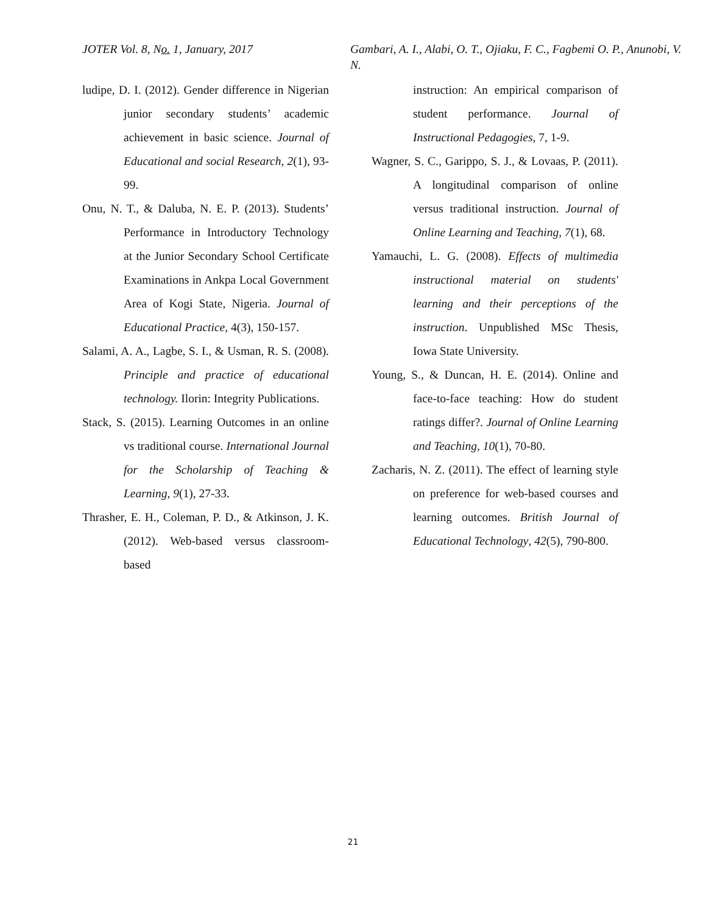JOTER Vol. 8, No. 1, January, 2017 Gambari, A. I., Alabi, O. T., Ojiaku, F. C., Fagbemi O. P., Anunobi, V. N.
ludipe, D. I. (2012). Gender difference in Nigerian junior secondary students’ academic achievement in basic science. Journal of Educational and social Research, 2(1), 93-99.
Onu, N. T., & Daluba, N. E. P. (2013). Students’ Performance in Introductory Technology at the Junior Secondary School Certificate Examinations in Ankpa Local Government Area of Kogi State, Nigeria. Journal of Educational Practice, 4(3), 150-157.
Salami, A. A., Lagbe, S. I., & Usman, R. S. (2008). Principle and practice of educational technology. Ilorin: Integrity Publications.
Stack, S. (2015). Learning Outcomes in an online vs traditional course. International Journal for the Scholarship of Teaching & Learning, 9(1), 27-33.
Thrasher, E. H., Coleman, P. D., & Atkinson, J. K. (2012). Web-based versus classroom-based
instruction: An empirical comparison of student performance. Journal of Instructional Pedagogies, 7, 1-9.
Wagner, S. C., Garippo, S. J., & Lovaas, P. (2011). A longitudinal comparison of online versus traditional instruction. Journal of Online Learning and Teaching, 7(1), 68.
Yamauchi, L. G. (2008). Effects of multimedia instructional material on students' learning and their perceptions of the instruction. Unpublished MSc Thesis, Iowa State University.
Young, S., & Duncan, H. E. (2014). Online and face-to-face teaching: How do student ratings differ?. Journal of Online Learning and Teaching, 10(1), 70-80.
Zacharis, N. Z. (2011). The effect of learning style on preference for web-based courses and learning outcomes. British Journal of Educational Technology, 42(5), 790-800.
21